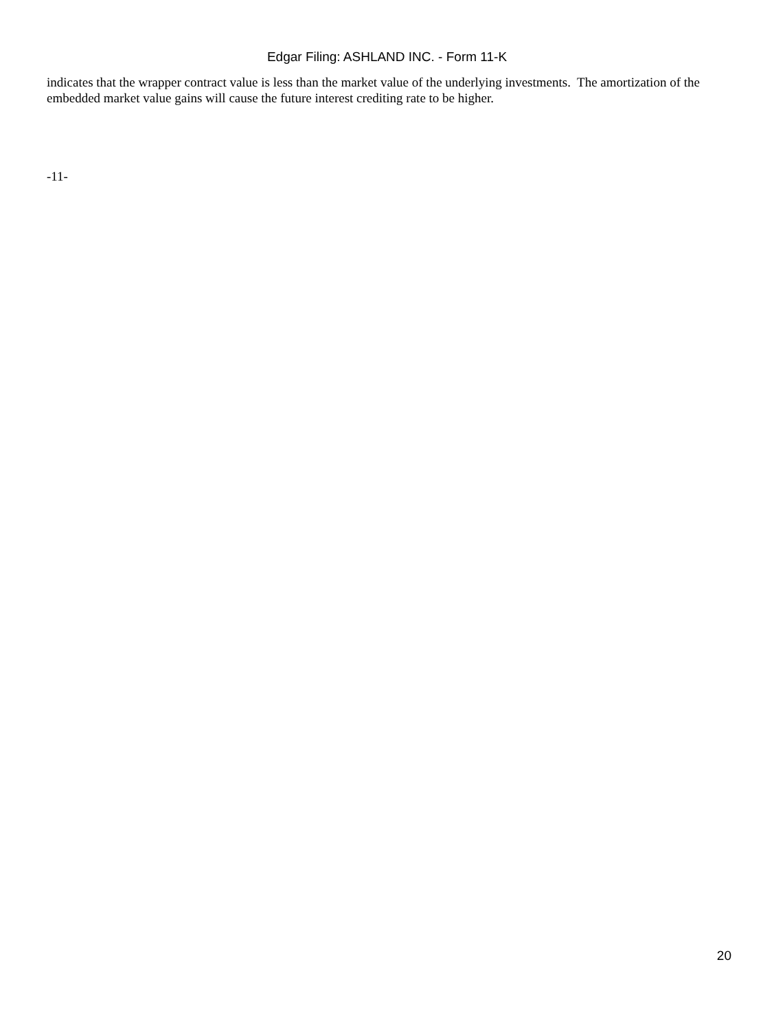Edgar Filing: ASHLAND INC. - Form 11-K
indicates that the wrapper contract value is less than the market value of the underlying investments. The amortization of the embedded market value gains will cause the future interest crediting rate to be higher.
-11-
20